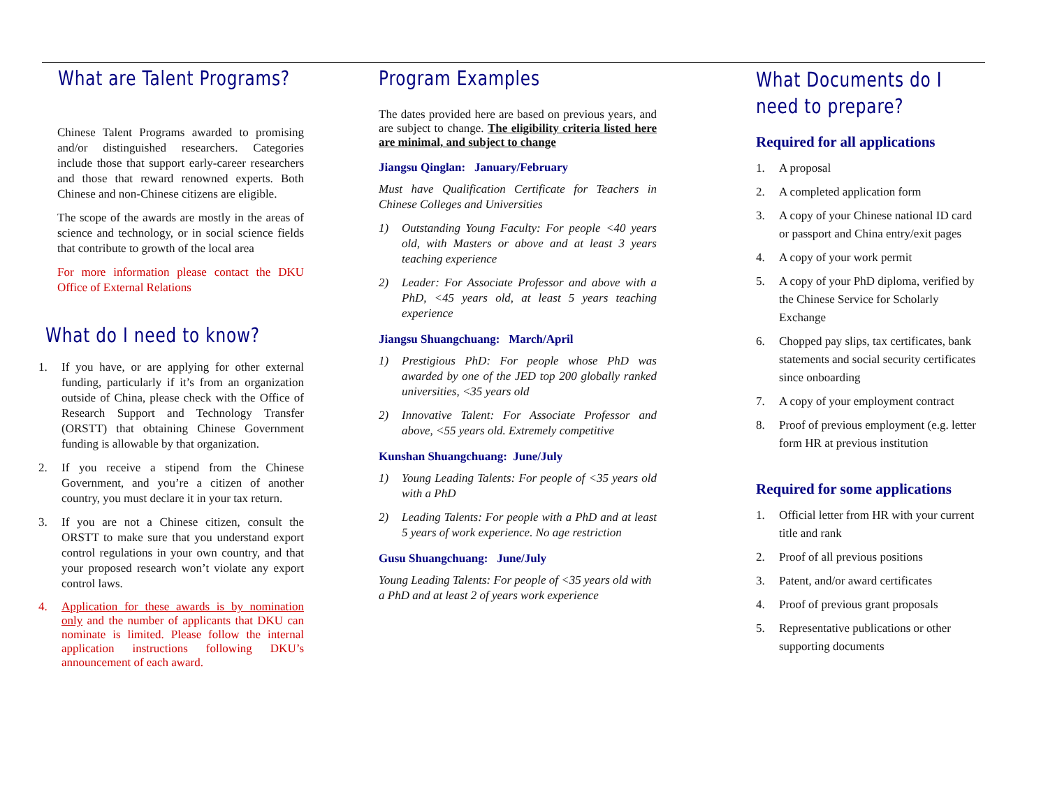What are Talent Programs?
Chinese Talent Programs awarded to promising and/or distinguished researchers. Categories include those that support early-career researchers and those that reward renowned experts. Both Chinese and non-Chinese citizens are eligible.
The scope of the awards are mostly in the areas of science and technology, or in social science fields that contribute to growth of the local area
For more information please contact the DKU Office of External Relations
What do I need to know?
1. If you have, or are applying for other external funding, particularly if it’s from an organization outside of China, please check with the Office of Research Support and Technology Transfer (ORSTT) that obtaining Chinese Government funding is allowable by that organization.
2. If you receive a stipend from the Chinese Government, and you’re a citizen of another country, you must declare it in your tax return.
3. If you are not a Chinese citizen, consult the ORSTT to make sure that you understand export control regulations in your own country, and that your proposed research won’t violate any export control laws.
4. Application for these awards is by nomination only and the number of applicants that DKU can nominate is limited. Please follow the internal application instructions following DKU’s announcement of each award.
Program Examples
The dates provided here are based on previous years, and are subject to change. The eligibility criteria listed here are minimal, and subject to change
Jiangsu Qinglan: January/February
Must have Qualification Certificate for Teachers in Chinese Colleges and Universities
1) Outstanding Young Faculty: For people <40 years old, with Masters or above and at least 3 years teaching experience
2) Leader: For Associate Professor and above with a PhD, <45 years old, at least 5 years teaching experience
Jiangsu Shuangchuang: March/April
1) Prestigious PhD: For people whose PhD was awarded by one of the JED top 200 globally ranked universities, <35 years old
2) Innovative Talent: For Associate Professor and above, <55 years old. Extremely competitive
Kunshan Shuangchuang: June/July
1) Young Leading Talents: For people of <35 years old with a PhD
2) Leading Talents: For people with a PhD and at least 5 years of work experience. No age restriction
Gusu Shuangchuang: June/July
Young Leading Talents: For people of <35 years old with a PhD and at least 2 of years work experience
What Documents do I need to prepare?
Required for all applications
1. A proposal
2. A completed application form
3. A copy of your Chinese national ID card or passport and China entry/exit pages
4. A copy of your work permit
5. A copy of your PhD diploma, verified by the Chinese Service for Scholarly Exchange
6. Chopped pay slips, tax certificates, bank statements and social security certificates since onboarding
7. A copy of your employment contract
8. Proof of previous employment (e.g. letter form HR at previous institution
Required for some applications
1. Official letter from HR with your current title and rank
2. Proof of all previous positions
3. Patent, and/or award certificates
4. Proof of previous grant proposals
5. Representative publications or other supporting documents